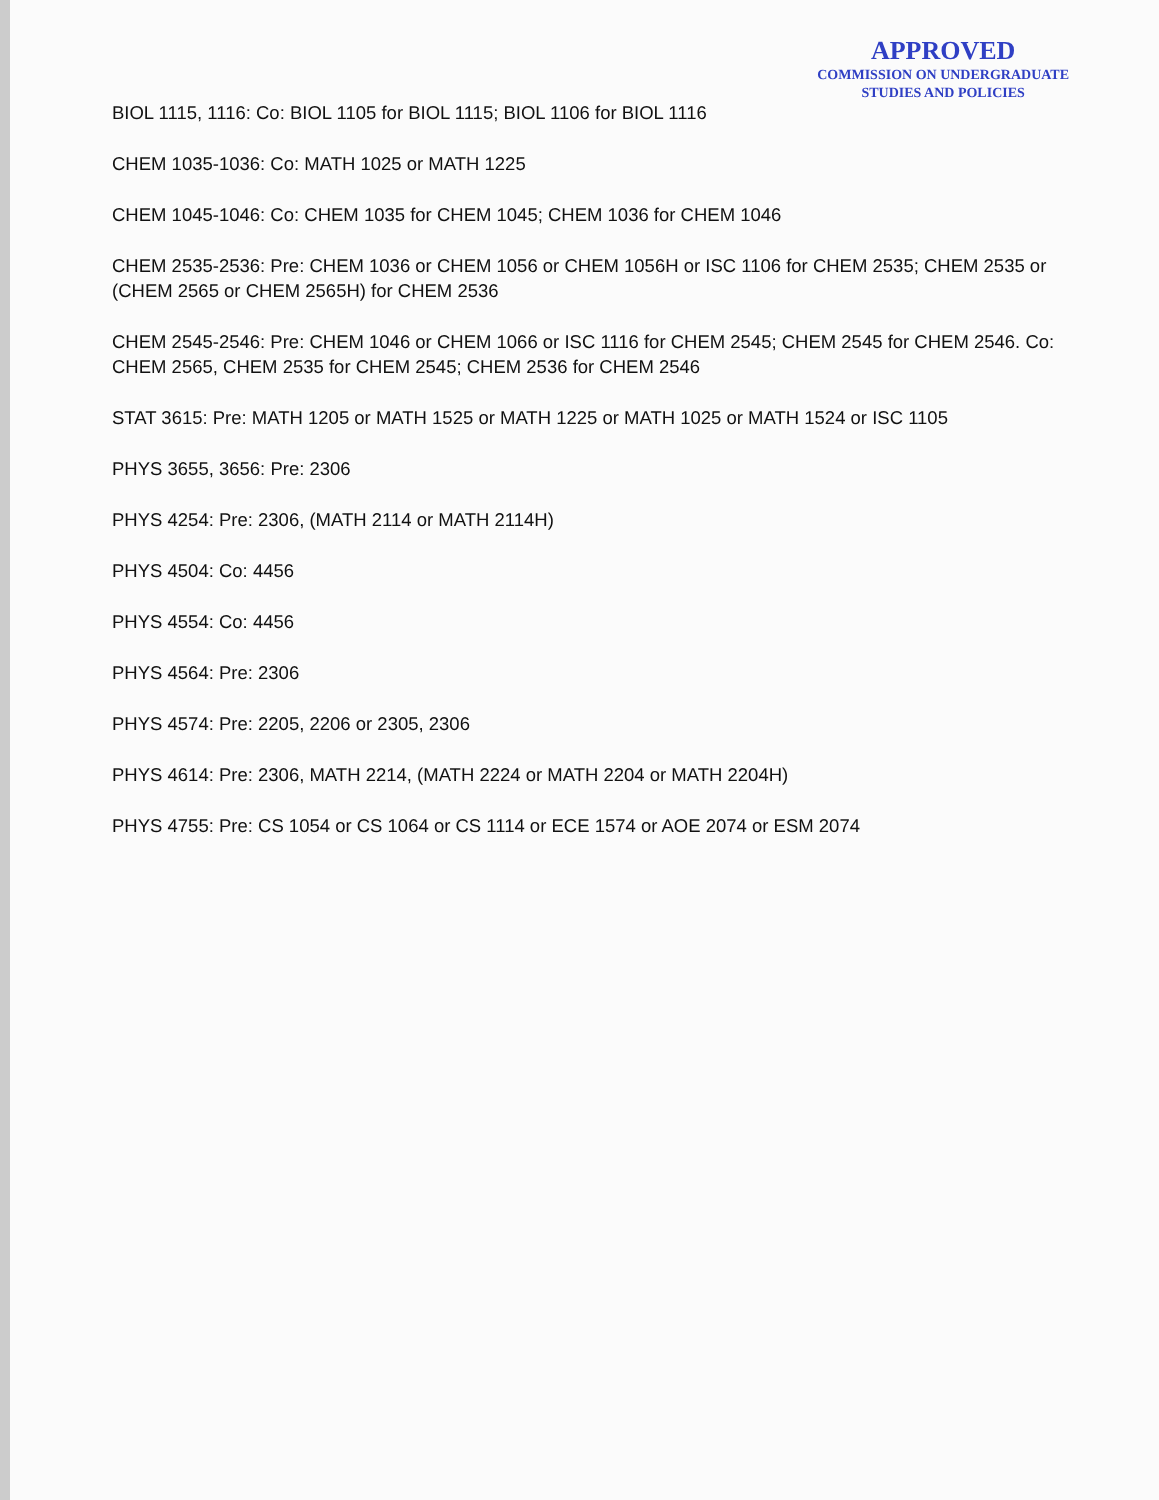APPROVED
COMMISSION ON UNDERGRADUATE
STUDIES AND POLICIES
BIOL 1115, 1116: Co: BIOL 1105 for BIOL 1115; BIOL 1106 for BIOL 1116
CHEM 1035-1036: Co: MATH 1025 or MATH 1225
CHEM 1045-1046: Co: CHEM 1035 for CHEM 1045; CHEM 1036 for CHEM 1046
CHEM 2535-2536: Pre: CHEM 1036 or CHEM 1056 or CHEM 1056H or ISC 1106 for CHEM 2535; CHEM 2535 or (CHEM 2565 or CHEM 2565H) for CHEM 2536
CHEM 2545-2546: Pre: CHEM 1046 or CHEM 1066 or ISC 1116 for CHEM 2545; CHEM 2545 for CHEM 2546. Co: CHEM 2565, CHEM 2535 for CHEM 2545; CHEM 2536 for CHEM 2546
STAT 3615: Pre: MATH 1205 or MATH 1525 or MATH 1225 or MATH 1025 or MATH 1524 or ISC 1105
PHYS 3655, 3656: Pre: 2306
PHYS 4254: Pre: 2306, (MATH 2114 or MATH 2114H)
PHYS 4504: Co: 4456
PHYS 4554: Co: 4456
PHYS 4564: Pre: 2306
PHYS 4574: Pre: 2205, 2206 or 2305, 2306
PHYS 4614: Pre: 2306, MATH 2214, (MATH 2224 or MATH 2204 or MATH 2204H)
PHYS 4755: Pre: CS 1054 or CS 1064 or CS 1114 or ECE 1574 or AOE 2074 or ESM 2074